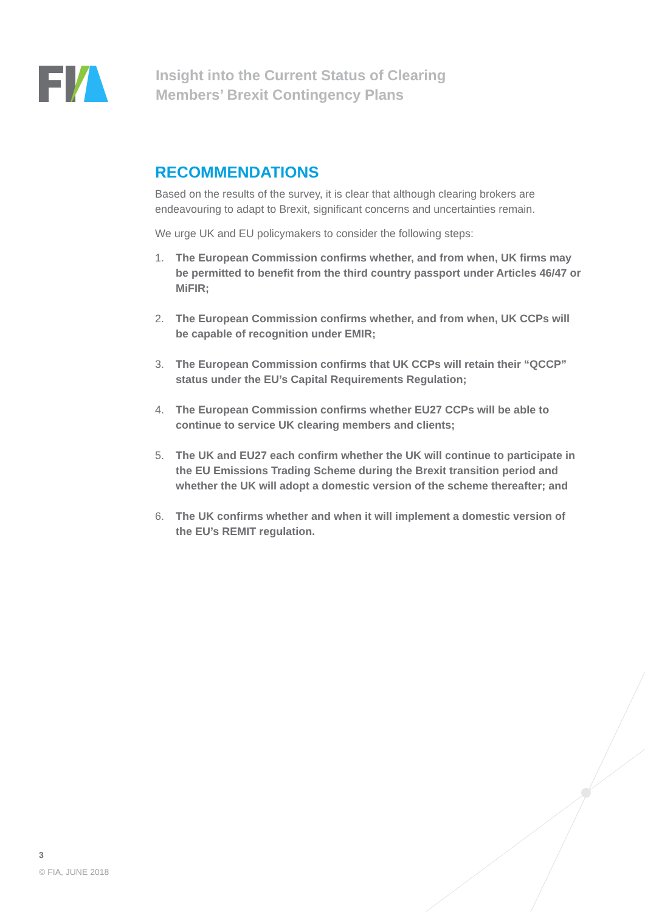Insight into the Current Status of Clearing
Members’ Brexit Contingency Plans
RECOMMENDATIONS
Based on the results of the survey, it is clear that although clearing brokers are endeavouring to adapt to Brexit, significant concerns and uncertainties remain.
We urge UK and EU policymakers to consider the following steps:
1. The European Commission confirms whether, and from when, UK firms may be permitted to benefit from the third country passport under Articles 46/47 or MiFIR;
2. The European Commission confirms whether, and from when, UK CCPs will be capable of recognition under EMIR;
3. The European Commission confirms that UK CCPs will retain their “QCCP” status under the EU’s Capital Requirements Regulation;
4. The European Commission confirms whether EU27 CCPs will be able to continue to service UK clearing members and clients;
5. The UK and EU27 each confirm whether the UK will continue to participate in the EU Emissions Trading Scheme during the Brexit transition period and whether the UK will adopt a domestic version of the scheme thereafter; and
6. The UK confirms whether and when it will implement a domestic version of the EU’s REMIT regulation.
3
© FIA, JUNE 2018